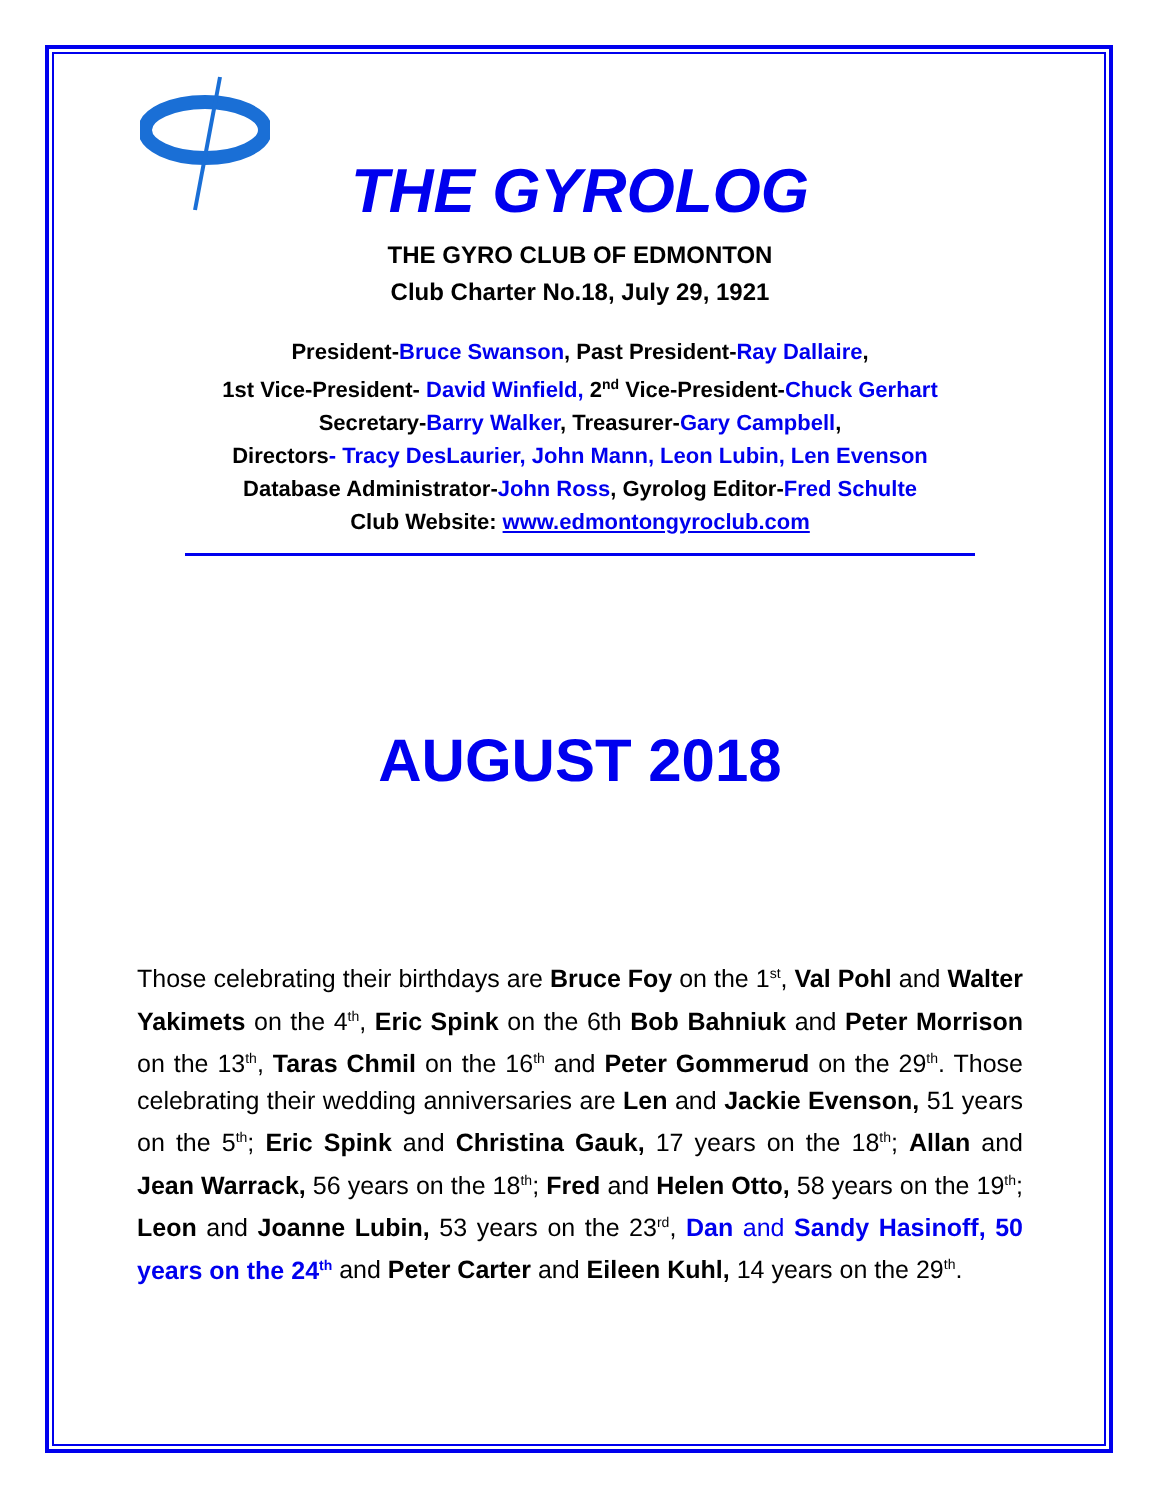THE GYROLOG
THE GYRO CLUB OF EDMONTON
Club Charter No.18, July 29, 1921
President-Bruce Swanson, Past President-Ray Dallaire,
1st Vice-President- David Winfield, 2<sup>nd</sup> Vice-President-Chuck Gerhart
Secretary-Barry Walker, Treasurer-Gary Campbell,
Directors- Tracy DesLaurier, John Mann, Leon Lubin, Len Evenson
Database Administrator-John Ross, Gyrolog Editor-Fred Schulte
Club Website: www.edmontongyroclub.com
AUGUST 2018
Those celebrating their birthdays are Bruce Foy on the 1<sup>st</sup>, Val Pohl and Walter Yakimets on the 4<sup>th</sup>, Eric Spink on the 6th Bob Bahniuk and Peter Morrison on the 13<sup>th</sup>, Taras Chmil on the 16<sup>th</sup> and Peter Gommerud on the 29<sup>th</sup>. Those celebrating their wedding anniversaries are Len and Jackie Evenson, 51 years on the 5<sup>th</sup>; Eric Spink and Christina Gauk, 17 years on the 18<sup>th</sup>; Allan and Jean Warrack, 56 years on the 18<sup>th</sup>; Fred and Helen Otto, 58 years on the 19<sup>th</sup>; Leon and Joanne Lubin, 53 years on the 23<sup>rd</sup>, Dan and Sandy Hasinoff, 50 years on the 24<sup>th</sup> and Peter Carter and Eileen Kuhl, 14 years on the 29<sup>th</sup>.